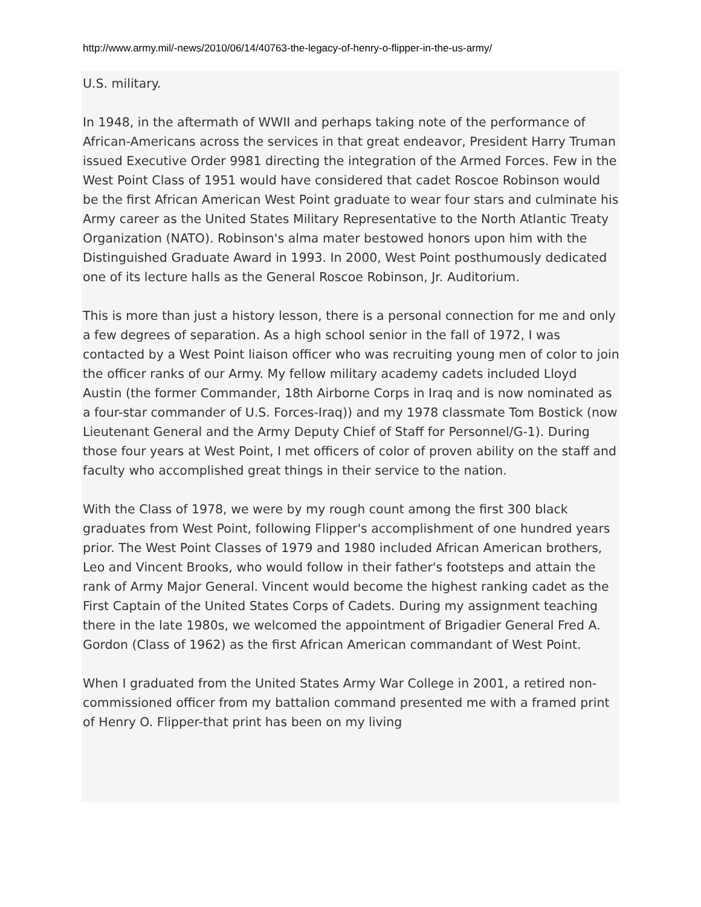http://www.army.mil/-news/2010/06/14/40763-the-legacy-of-henry-o-flipper-in-the-us-army/
U.S. military.
In 1948, in the aftermath of WWII and perhaps taking note of the performance of African-Americans across the services in that great endeavor, President Harry Truman issued Executive Order 9981 directing the integration of the Armed Forces. Few in the West Point Class of 1951 would have considered that cadet Roscoe Robinson would be the first African American West Point graduate to wear four stars and culminate his Army career as the United States Military Representative to the North Atlantic Treaty Organization (NATO). Robinson's alma mater bestowed honors upon him with the Distinguished Graduate Award in 1993. In 2000, West Point posthumously dedicated one of its lecture halls as the General Roscoe Robinson, Jr. Auditorium.
This is more than just a history lesson, there is a personal connection for me and only a few degrees of separation. As a high school senior in the fall of 1972, I was contacted by a West Point liaison officer who was recruiting young men of color to join the officer ranks of our Army. My fellow military academy cadets included Lloyd Austin (the former Commander, 18th Airborne Corps in Iraq and is now nominated as a four-star commander of U.S. Forces-Iraq)) and my 1978 classmate Tom Bostick (now Lieutenant General and the Army Deputy Chief of Staff for Personnel/G-1). During those four years at West Point, I met officers of color of proven ability on the staff and faculty who accomplished great things in their service to the nation.
With the Class of 1978, we were by my rough count among the first 300 black graduates from West Point, following Flipper's accomplishment of one hundred years prior. The West Point Classes of 1979 and 1980 included African American brothers, Leo and Vincent Brooks, who would follow in their father's footsteps and attain the rank of Army Major General. Vincent would become the highest ranking cadet as the First Captain of the United States Corps of Cadets. During my assignment teaching there in the late 1980s, we welcomed the appointment of Brigadier General Fred A. Gordon (Class of 1962) as the first African American commandant of West Point.
When I graduated from the United States Army War College in 2001, a retired non-commissioned officer from my battalion command presented me with a framed print of Henry O. Flipper-that print has been on my living